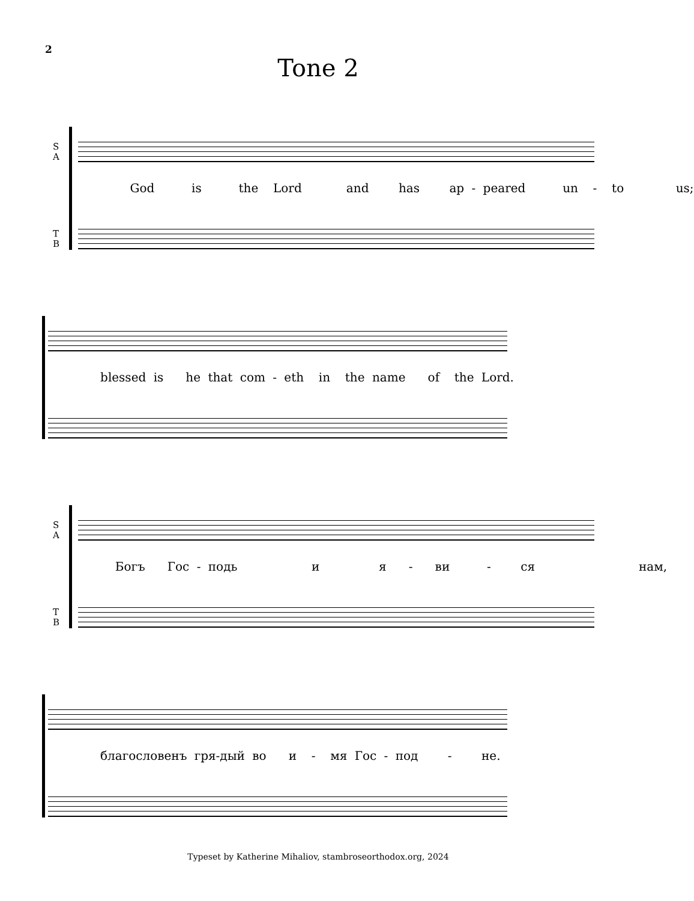2
Tone 2
S
A
God is the Lord and has ap - peared un - to us;
T
B
blessed is he that com - eth in the name of the Lord.
S
A
Богъ Гос - подь и я - ви - ся нам,
T
B
благословенъ гря-дый во и - мя Гос - под - не.
Typeset by Katherine Mihaliov, stambroseorthodox.org, 2024